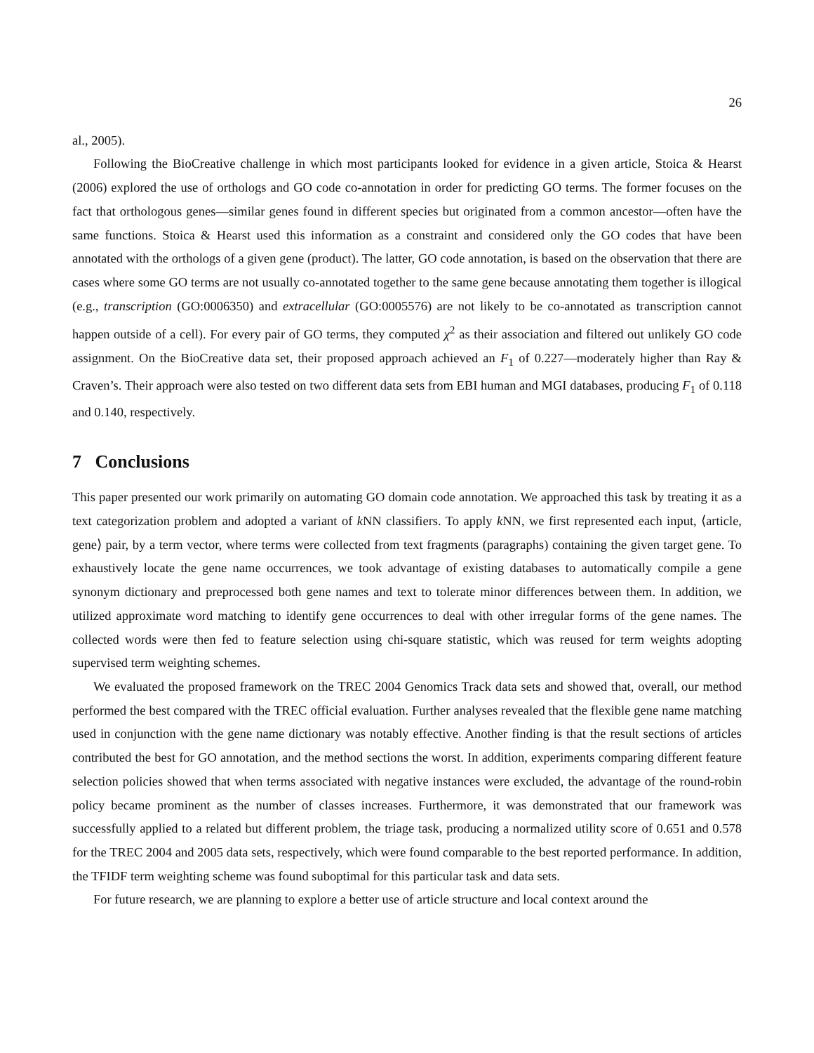26
al., 2005).
Following the BioCreative challenge in which most participants looked for evidence in a given article, Stoica & Hearst (2006) explored the use of orthologs and GO code co-annotation in order for predicting GO terms. The former focuses on the fact that orthologous genes—similar genes found in different species but originated from a common ancestor—often have the same functions. Stoica & Hearst used this information as a constraint and considered only the GO codes that have been annotated with the orthologs of a given gene (product). The latter, GO code annotation, is based on the observation that there are cases where some GO terms are not usually co-annotated together to the same gene because annotating them together is illogical (e.g., transcription (GO:0006350) and extracellular (GO:0005576) are not likely to be co-annotated as transcription cannot happen outside of a cell). For every pair of GO terms, they computed χ<sup>2</sup> as their association and filtered out unlikely GO code assignment. On the BioCreative data set, their proposed approach achieved an F<sub>1</sub> of 0.227—moderately higher than Ray & Craven’s. Their approach were also tested on two different data sets from EBI human and MGI databases, producing F<sub>1</sub> of 0.118 and 0.140, respectively.
7 Conclusions
This paper presented our work primarily on automating GO domain code annotation. We approached this task by treating it as a text categorization problem and adopted a variant of k NN classifiers. To apply k NN, we first represented each input, ⟨article, gene⟩ pair, by a term vector, where terms were collected from text fragments (paragraphs) containing the given target gene. To exhaustively locate the gene name occurrences, we took advantage of existing databases to automatically compile a gene synonym dictionary and preprocessed both gene names and text to tolerate minor differences between them. In addition, we utilized approximate word matching to identify gene occurrences to deal with other irregular forms of the gene names. The collected words were then fed to feature selection using chi-square statistic, which was reused for term weights adopting supervised term weighting schemes.
We evaluated the proposed framework on the TREC 2004 Genomics Track data sets and showed that, overall, our method performed the best compared with the TREC official evaluation. Further analyses revealed that the flexible gene name matching used in conjunction with the gene name dictionary was notably effective. Another finding is that the result sections of articles contributed the best for GO annotation, and the method sections the worst. In addition, experiments comparing different feature selection policies showed that when terms associated with negative instances were excluded, the advantage of the round-robin policy became prominent as the number of classes increases. Furthermore, it was demonstrated that our framework was successfully applied to a related but different problem, the triage task, producing a normalized utility score of 0.651 and 0.578 for the TREC 2004 and 2005 data sets, respectively, which were found comparable to the best reported performance. In addition, the TFIDF term weighting scheme was found suboptimal for this particular task and data sets.
For future research, we are planning to explore a better use of article structure and local context around the